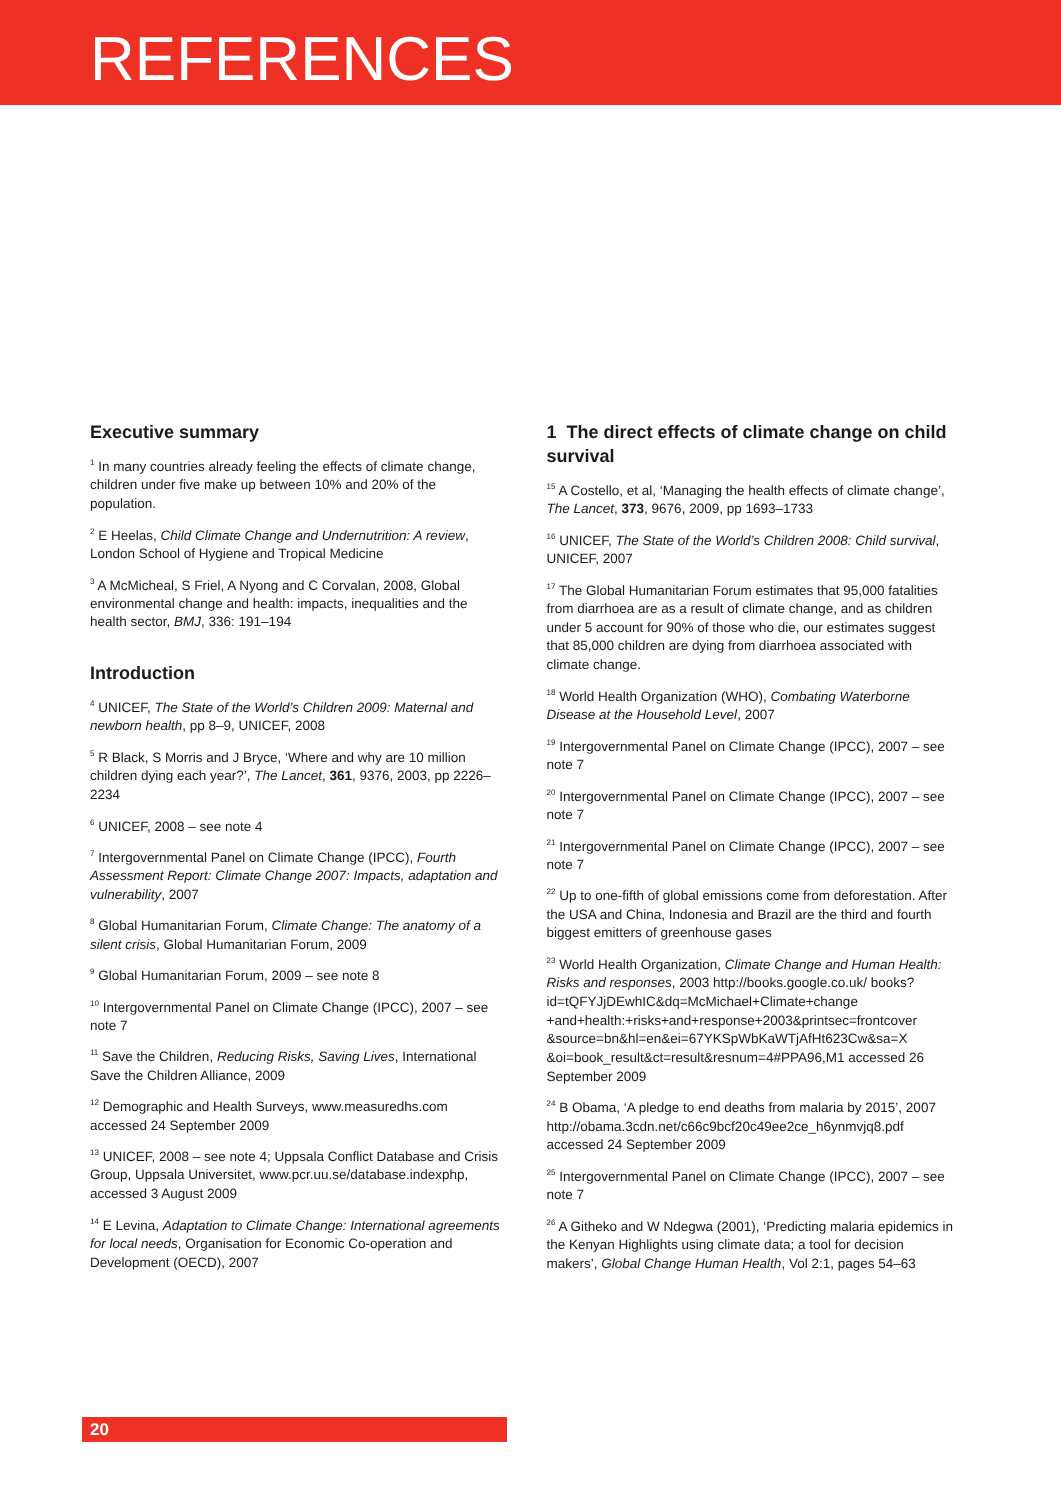REFERENCES
Executive summary
<sup>1</sup> In many countries already feeling the effects of climate change, children under five make up between 10% and 20% of the population.
<sup>2</sup> E Heelas, Child Climate Change and Undernutrition: A review, London School of Hygiene and Tropical Medicine
<sup>3</sup> A McMicheal, S Friel, A Nyong and C Corvalan, 2008, Global environmental change and health: impacts, inequalities and the health sector, BMJ, 336: 191–194
Introduction
<sup>4</sup> UNICEF, The State of the World’s Children 2009: Maternal and newborn health, pp 8–9, UNICEF, 2008
<sup>5</sup> R Black, S Morris and J Bryce, ‘Where and why are 10 million children dying each year?’, The Lancet, 361, 9376, 2003, pp 2226–2234
<sup>6</sup> UNICEF, 2008 – see note 4
<sup>7</sup> Intergovernmental Panel on Climate Change (IPCC), Fourth Assessment Report: Climate Change 2007: Impacts, adaptation and vulnerability, 2007
<sup>8</sup> Global Humanitarian Forum, Climate Change: The anatomy of a silent crisis, Global Humanitarian Forum, 2009
<sup>9</sup> Global Humanitarian Forum, 2009 – see note 8
<sup>10</sup> Intergovernmental Panel on Climate Change (IPCC), 2007 – see note 7
<sup>11</sup> Save the Children, Reducing Risks, Saving Lives, International Save the Children Alliance, 2009
<sup>12</sup> Demographic and Health Surveys, www.measuredhs.com accessed 24 September 2009
<sup>13</sup> UNICEF, 2008 – see note 4; Uppsala Conflict Database and Crisis Group, Uppsala Universitet, www.pcr.uu.se/database.indexphp, accessed 3 August 2009
<sup>14</sup> E Levina, Adaptation to Climate Change: International agreements for local needs, Organisation for Economic Co-operation and Development (OECD), 2007
1 The direct effects of climate change on child survival
<sup>15</sup> A Costello, et al, ‘Managing the health effects of climate change’, The Lancet, 373, 9676, 2009, pp 1693–1733
<sup>16</sup> UNICEF, The State of the World’s Children 2008: Child survival, UNICEF, 2007
<sup>17</sup> The Global Humanitarian Forum estimates that 95,000 fatalities from diarrhoea are as a result of climate change, and as children under 5 account for 90% of those who die, our estimates suggest that 85,000 children are dying from diarrhoea associated with climate change.
<sup>18</sup> World Health Organization (WHO), Combating Waterborne Disease at the Household Level, 2007
<sup>19</sup> Intergovernmental Panel on Climate Change (IPCC), 2007 – see note 7
<sup>20</sup> Intergovernmental Panel on Climate Change (IPCC), 2007 – see note 7
<sup>21</sup> Intergovernmental Panel on Climate Change (IPCC), 2007 – see note 7
<sup>22</sup> Up to one-fifth of global emissions come from deforestation. After the USA and China, Indonesia and Brazil are the third and fourth biggest emitters of greenhouse gases
<sup>23</sup> World Health Organization, Climate Change and Human Health: Risks and responses, 2003 http://books.google.co.uk/ books?id=tQFYJjDEwhIC&dq=McMichael+Climate+change +and+health:+risks+and+response+2003&printsec=frontcover &source=bn&hl=en&ei=67YKSpWbKaWTjAfHt623Cw&sa=X &oi=book_result&ct=result&resnum=4#PPA96,M1 accessed 26 September 2009
<sup>24</sup> B Obama, ‘A pledge to end deaths from malaria by 2015’, 2007 http://obama.3cdn.net/c66c9bcf20c49ee2ce_h6ynmvjq8.pdf accessed 24 September 2009
<sup>25</sup> Intergovernmental Panel on Climate Change (IPCC), 2007 – see note 7
<sup>26</sup> A Githeko and W Ndegwa (2001), ‘Predicting malaria epidemics in the Kenyan Highlights using climate data; a tool for decision makers’, Global Change Human Health, Vol 2:1, pages 54–63
20